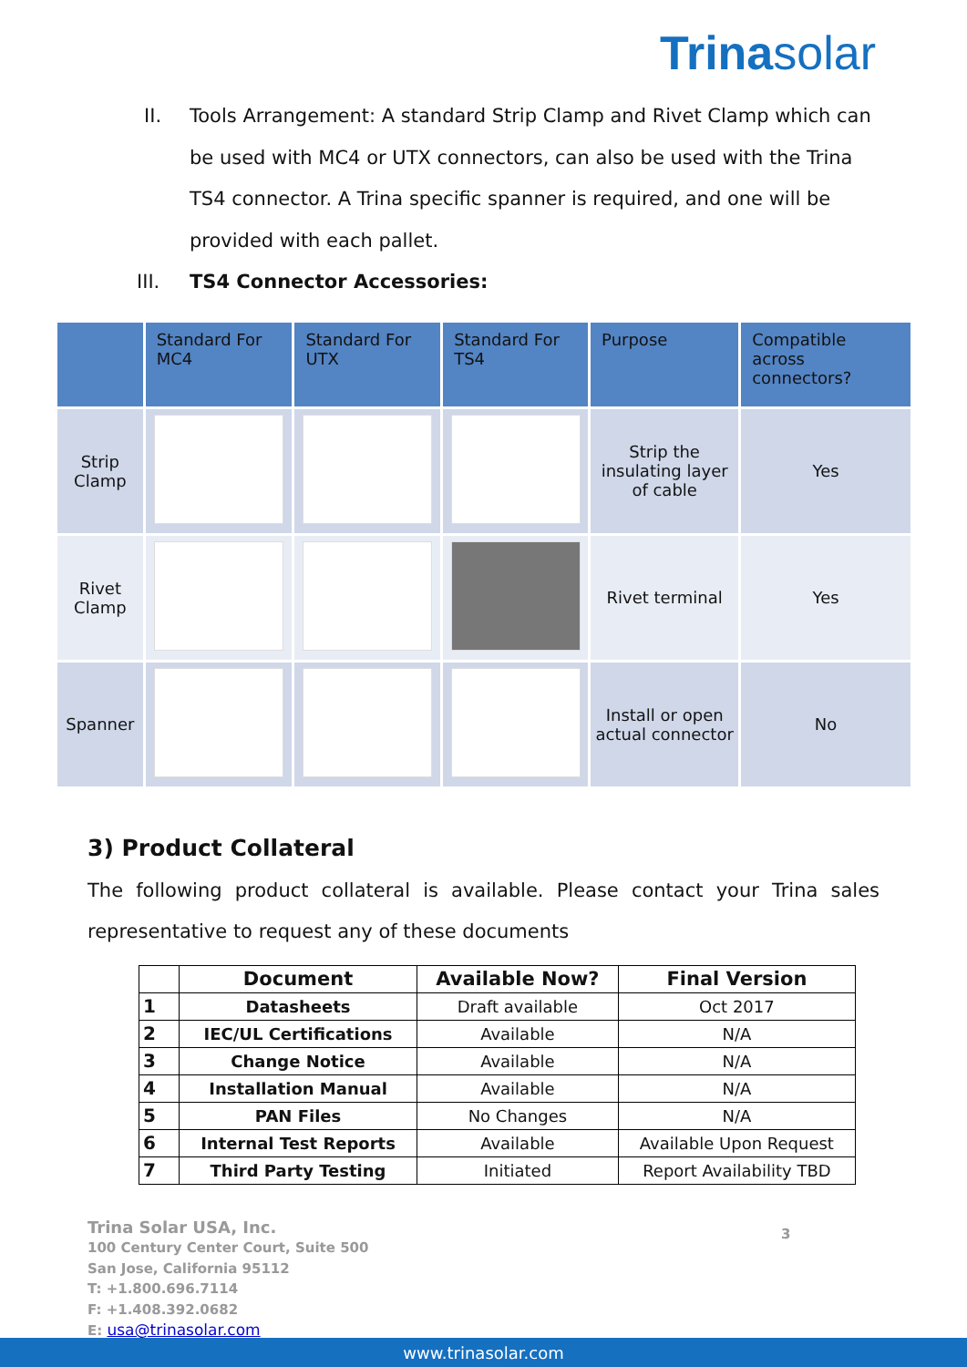Trinasolar
II. Tools Arrangement: A standard Strip Clamp and Rivet Clamp which can be used with MC4 or UTX connectors, can also be used with the Trina TS4 connector. A Trina specific spanner is required, and one will be provided with each pallet.
III. TS4 Connector Accessories:
| | Standard For MC4 | Standard For UTX | Standard For TS4 | Purpose | Compatible across connectors? |
| --- | --- | --- | --- | --- | --- |
| Strip Clamp | | | | Strip the insulating layer of cable | Yes |
| Rivet Clamp | | | | Rivet terminal | Yes |
| Spanner | | | | Install or open actual connector | No |
3) Product Collateral
The following product collateral is available. Please contact your Trina sales representative to request any of these documents
| | Document | Available Now? | Final Version |
| --- | --- | --- | --- |
| 1 | Datasheets | Draft available | Oct 2017 |
| 2 | IEC/UL Certifications | Available | N/A |
| 3 | Change Notice | Available | N/A |
| 4 | Installation Manual | Available | N/A |
| 5 | PAN Files | No Changes | N/A |
| 6 | Internal Test Reports | Available | Available Upon Request |
| 7 | Third Party Testing | Initiated | Report Availability TBD |
Trina Solar USA, Inc.
100 Century Center Court, Suite 500
San Jose, California 95112
T: +1.800.696.7114
F: +1.408.392.0682
E: usa@trinasolar.com
3
www.trinasolar.com